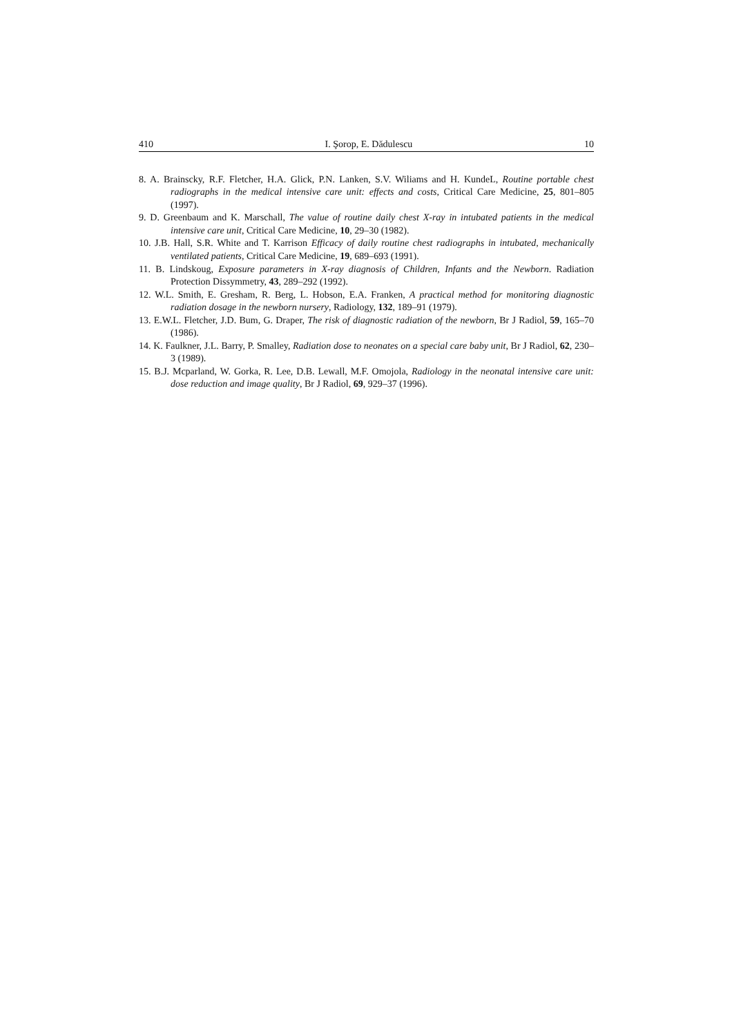410 I. Şorop, E. Dădulescu 10
8. A. Brainscky, R.F. Fletcher, H.A. Glick, P.N. Lanken, S.V. Wiliams and H. KundeL, Routine portable chest radiographs in the medical intensive care unit: effects and costs, Critical Care Medicine, 25, 801–805 (1997).
9. D. Greenbaum and K. Marschall, The value of routine daily chest X-ray in intubated patients in the medical intensive care unit, Critical Care Medicine, 10, 29–30 (1982).
10. J.B. Hall, S.R. White and T. Karrison Efficacy of daily routine chest radiographs in intubated, mechanically ventilated patients, Critical Care Medicine, 19, 689–693 (1991).
11. B. Lindskoug, Exposure parameters in X-ray diagnosis of Children, Infants and the Newborn. Radiation Protection Dissymmetry, 43, 289–292 (1992).
12. W.L. Smith, E. Gresham, R. Berg, L. Hobson, E.A. Franken, A practical method for monitoring diagnostic radiation dosage in the newborn nursery, Radiology, 132, 189–91 (1979).
13. E.W.L. Fletcher, J.D. Bum, G. Draper, The risk of diagnostic radiation of the newborn, Br J Radiol, 59, 165–70 (1986).
14. K. Faulkner, J.L. Barry, P. Smalley, Radiation dose to neonates on a special care baby unit, Br J Radiol, 62, 230–3 (1989).
15. B.J. Mcparland, W. Gorka, R. Lee, D.B. Lewall, M.F. Omojola, Radiology in the neonatal intensive care unit: dose reduction and image quality, Br J Radiol, 69, 929–37 (1996).